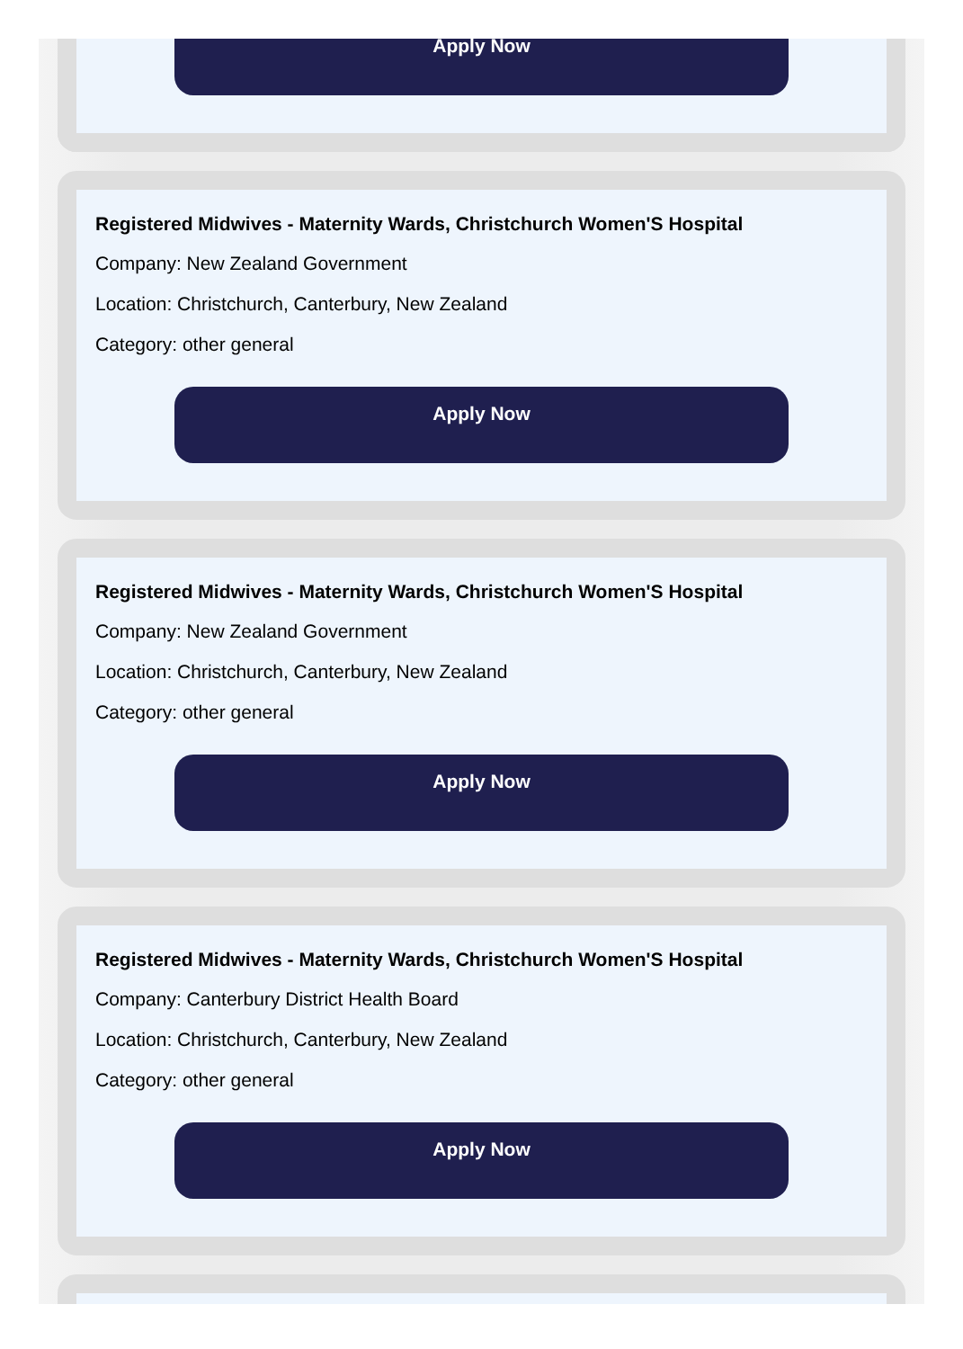Apply Now
Registered Midwives - Maternity Wards, Christchurch Women'S Hospital
Company: New Zealand Government
Location: Christchurch, Canterbury, New Zealand
Category: other general
Apply Now
Registered Midwives - Maternity Wards, Christchurch Women'S Hospital
Company: New Zealand Government
Location: Christchurch, Canterbury, New Zealand
Category: other general
Apply Now
Registered Midwives - Maternity Wards, Christchurch Women'S Hospital
Company: Canterbury District Health Board
Location: Christchurch, Canterbury, New Zealand
Category: other general
Apply Now